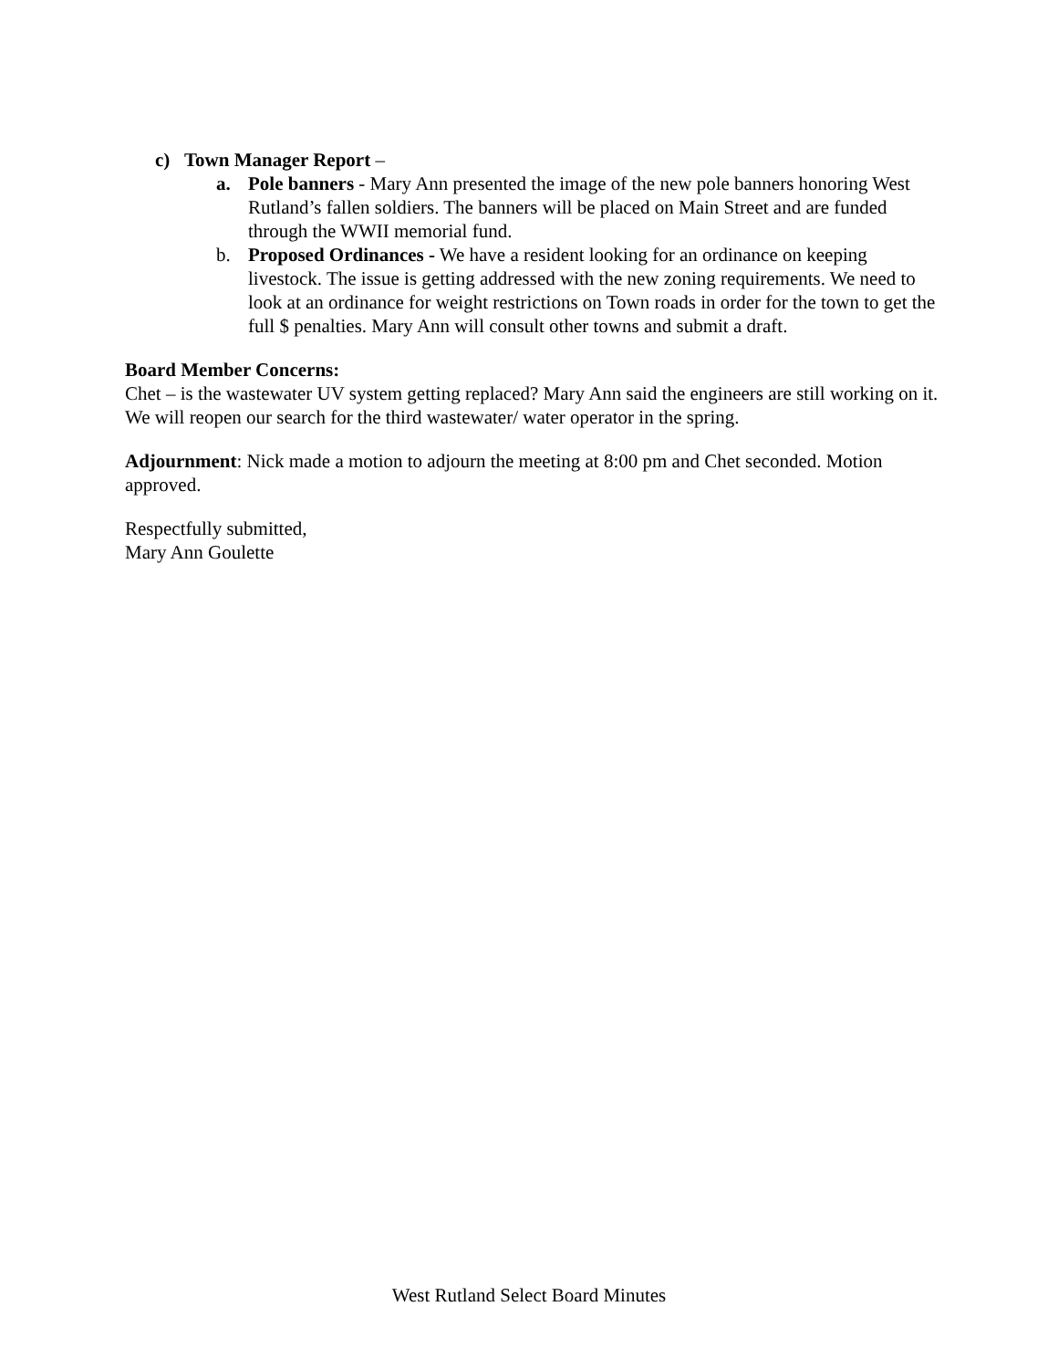c) Town Manager Report –
a. Pole banners - Mary Ann presented the image of the new pole banners honoring West Rutland’s fallen soldiers. The banners will be placed on Main Street and are funded through the WWII memorial fund.
b. Proposed Ordinances - We have a resident looking for an ordinance on keeping livestock. The issue is getting addressed with the new zoning requirements. We need to look at an ordinance for weight restrictions on Town roads in order for the town to get the full $ penalties. Mary Ann will consult other towns and submit a draft.
Board Member Concerns:
Chet – is the wastewater UV system getting replaced? Mary Ann said the engineers are still working on it. We will reopen our search for the third wastewater/ water operator in the spring.
Adjournment: Nick made a motion to adjourn the meeting at 8:00 pm and Chet seconded. Motion approved.
Respectfully submitted,
Mary Ann Goulette
West Rutland Select Board Minutes